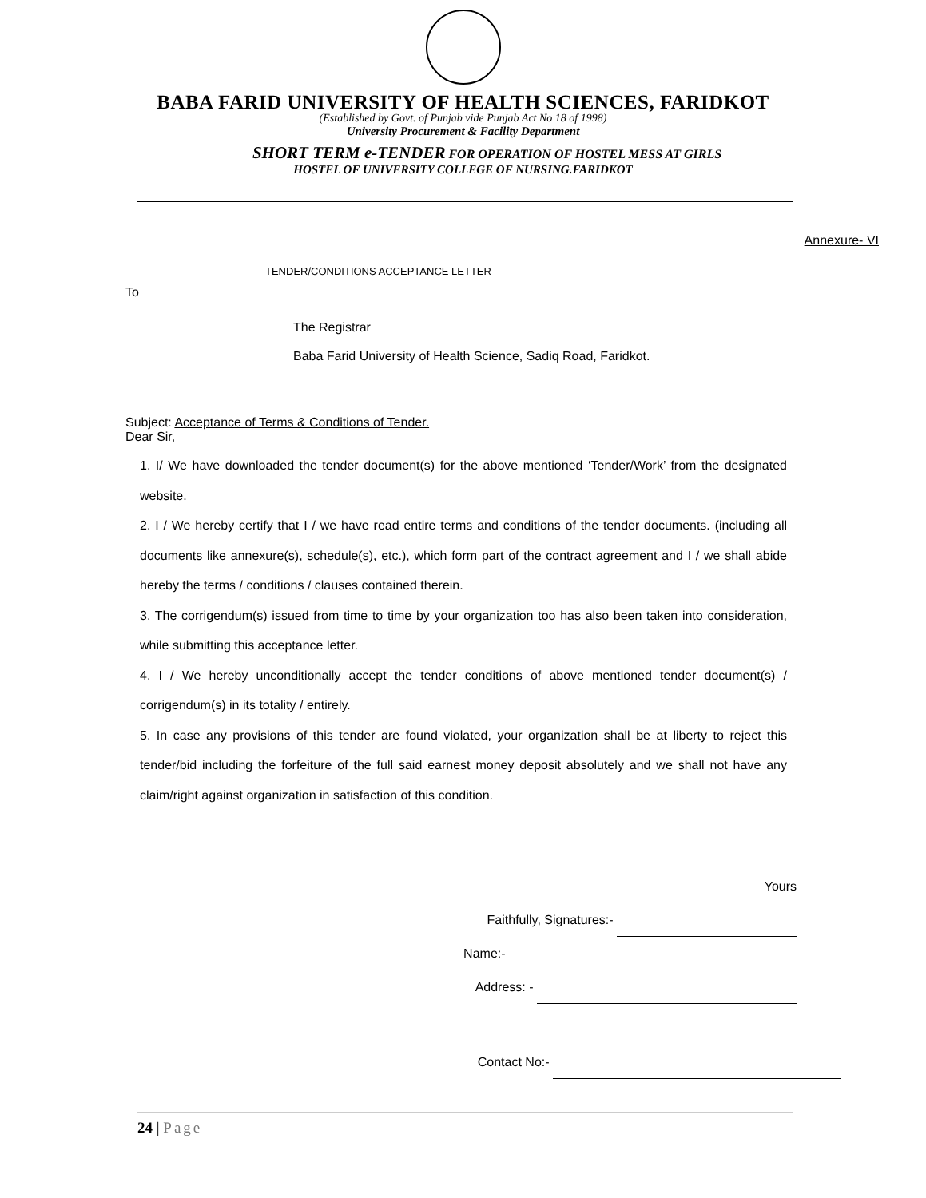BABA FARID UNIVERSITY OF HEALTH SCIENCES, FARIDKOT
(Established by Govt. of Punjab vide Punjab Act No 18 of 1998)
University Procurement & Facility Department
SHORT TERM e-TENDER FOR OPERATION OF HOSTEL MESS AT GIRLS
HOSTEL OF UNIVERSITY COLLEGE OF NURSING.FARIDKOT
Annexure- VI
TENDER/CONDITIONS ACCEPTANCE LETTER
To
The Registrar
Baba Farid University of Health Science, Sadiq Road, Faridkot.
Subject: Acceptance of Terms & Conditions of Tender.
Dear Sir,
1. I/ We have downloaded the tender document(s) for the above mentioned ‘Tender/Work’ from the designated website.
2. I / We hereby certify that I / we have read entire terms and conditions of the tender documents. (including all documents like annexure(s), schedule(s), etc.), which form part of the contract agreement and I / we shall abide hereby the terms / conditions / clauses contained therein.
3. The corrigendum(s) issued from time to time by your organization too has also been taken into consideration, while submitting this acceptance letter.
4. I / We hereby unconditionally accept the tender conditions of above mentioned tender document(s) / corrigendum(s) in its totality / entirely.
5. In case any provisions of this tender are found violated, your organization shall be at liberty to reject this tender/bid including the forfeiture of the full said earnest money deposit absolutely and we shall not have any claim/right against organization in satisfaction of this condition.
Yours
Faithfully, Signatures:-
Name:-
Address: -
Contact No:-
24 | Page